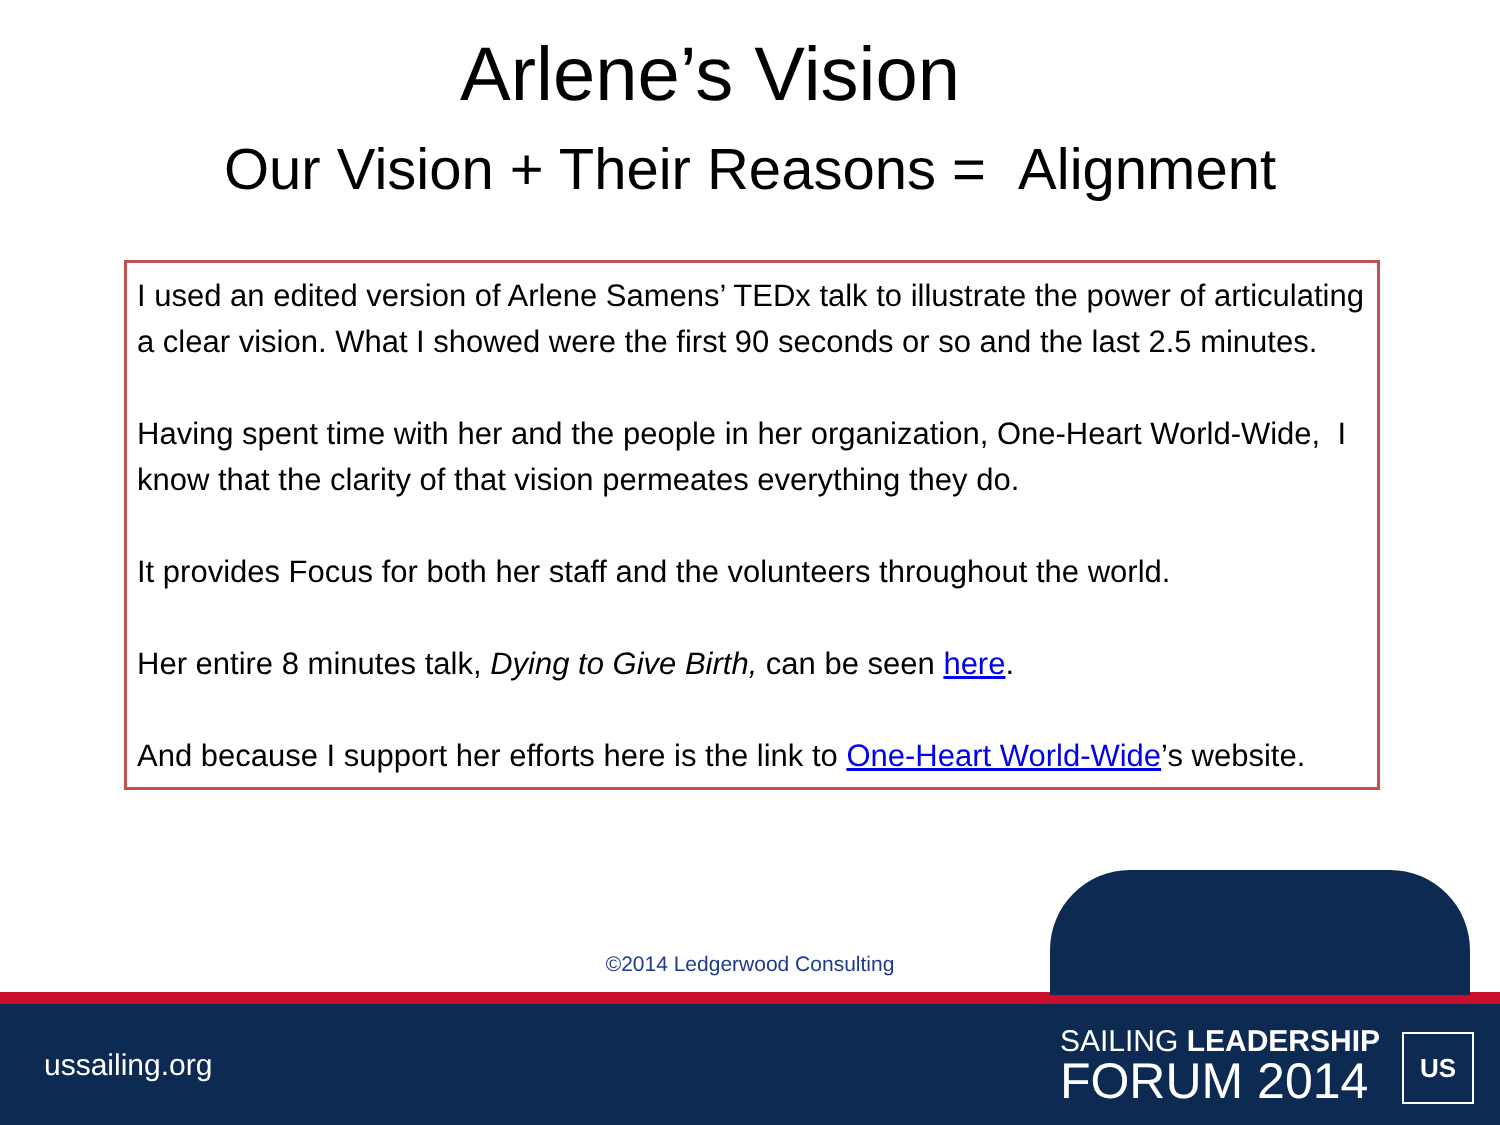Arlene’s Vision
Our Vision + Their Reasons = Alignment
I used an edited version of Arlene Samens’ TEDx talk to illustrate the power of articulating a clear vision. What I showed were the first 90 seconds or so and the last 2.5 minutes.
Having spent time with her and the people in her organization, One-Heart World-Wide, I know that the clarity of that vision permeates everything they do.
It provides Focus for both her staff and the volunteers throughout the world.
Her entire 8 minutes talk, Dying to Give Birth, can be seen here.
And because I support her efforts here is the link to One-Heart World-Wide’s website.
©2014 Ledgerwood Consulting
ussailing.org
SAILING LEADERSHIP
FORUM 2014
US